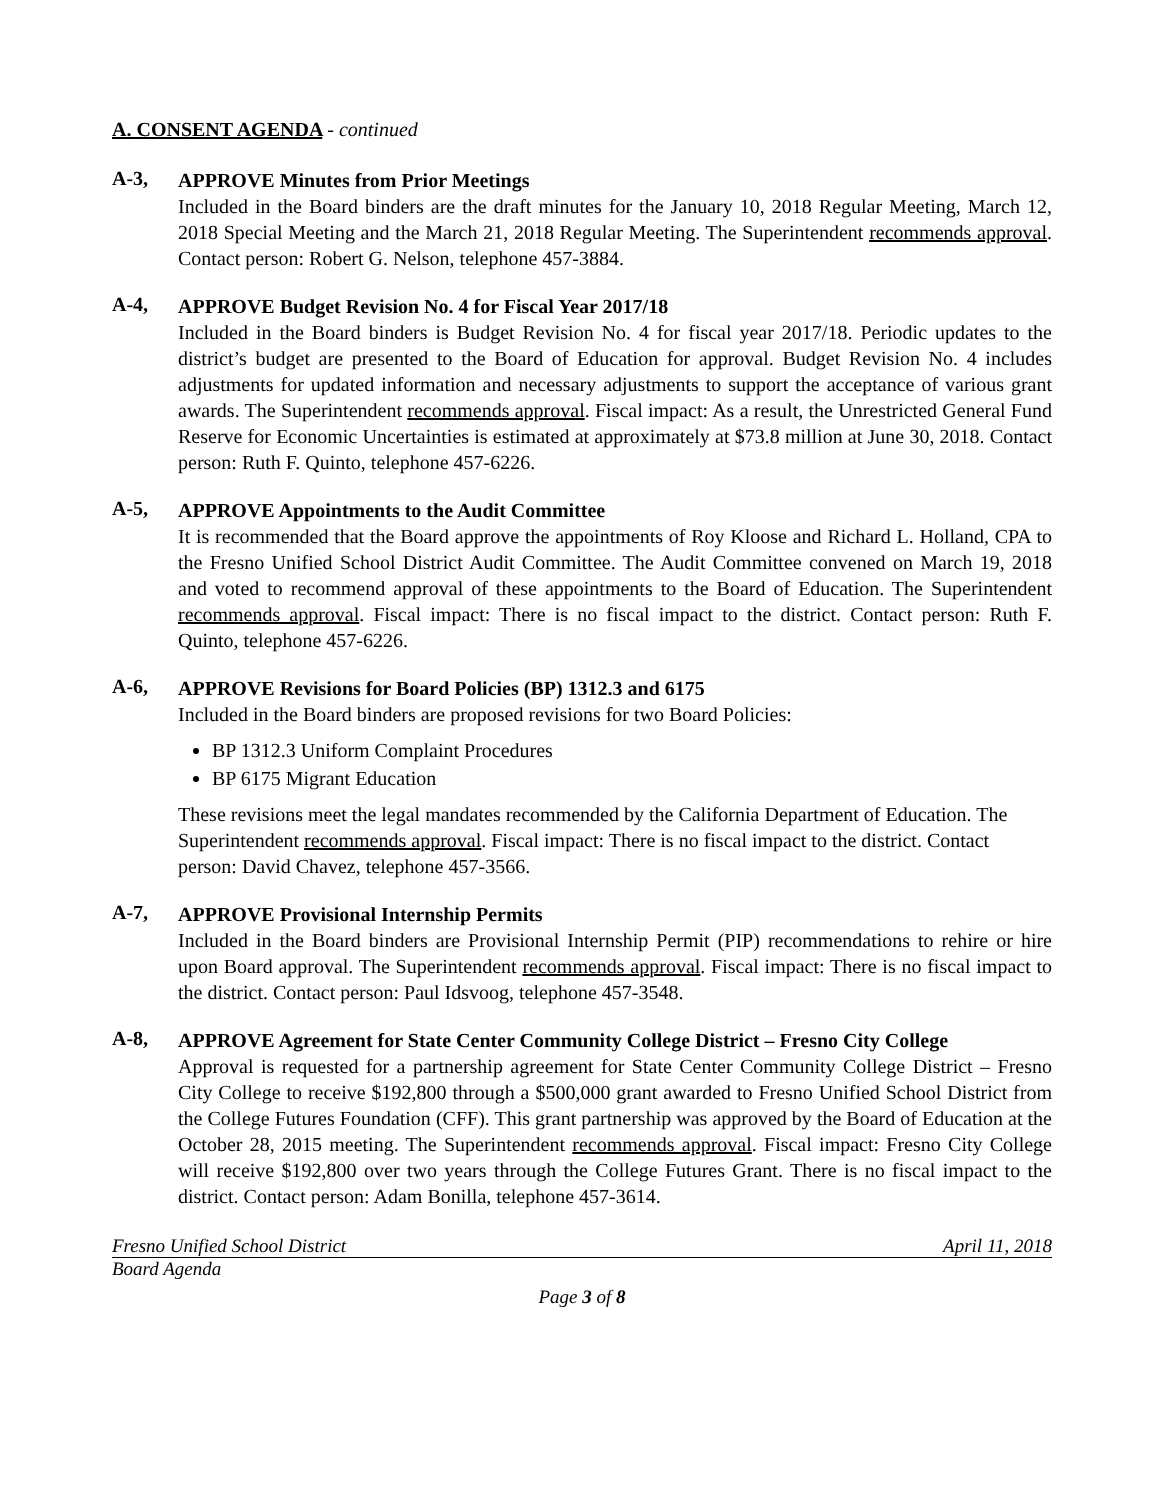A. CONSENT AGENDA - continued
A-3,
APPROVE Minutes from Prior Meetings
Included in the Board binders are the draft minutes for the January 10, 2018 Regular Meeting, March 12, 2018 Special Meeting and the March 21, 2018 Regular Meeting. The Superintendent recommends approval. Contact person: Robert G. Nelson, telephone 457-3884.
A-4,
APPROVE Budget Revision No. 4 for Fiscal Year 2017/18
Included in the Board binders is Budget Revision No. 4 for fiscal year 2017/18. Periodic updates to the district’s budget are presented to the Board of Education for approval. Budget Revision No. 4 includes adjustments for updated information and necessary adjustments to support the acceptance of various grant awards. The Superintendent recommends approval. Fiscal impact: As a result, the Unrestricted General Fund Reserve for Economic Uncertainties is estimated at approximately at $73.8 million at June 30, 2018. Contact person: Ruth F. Quinto, telephone 457-6226.
A-5,
APPROVE Appointments to the Audit Committee
It is recommended that the Board approve the appointments of Roy Kloose and Richard L. Holland, CPA to the Fresno Unified School District Audit Committee. The Audit Committee convened on March 19, 2018 and voted to recommend approval of these appointments to the Board of Education. The Superintendent recommends approval. Fiscal impact: There is no fiscal impact to the district. Contact person: Ruth F. Quinto, telephone 457-6226.
A-6,
APPROVE Revisions for Board Policies (BP) 1312.3 and 6175
Included in the Board binders are proposed revisions for two Board Policies:
BP 1312.3 Uniform Complaint Procedures
BP 6175 Migrant Education
These revisions meet the legal mandates recommended by the California Department of Education. The Superintendent recommends approval. Fiscal impact: There is no fiscal impact to the district. Contact person: David Chavez, telephone 457-3566.
A-7,
APPROVE Provisional Internship Permits
Included in the Board binders are Provisional Internship Permit (PIP) recommendations to rehire or hire upon Board approval. The Superintendent recommends approval. Fiscal impact: There is no fiscal impact to the district. Contact person: Paul Idsvoog, telephone 457-3548.
A-8,
APPROVE Agreement for State Center Community College District – Fresno City College
Approval is requested for a partnership agreement for State Center Community College District – Fresno City College to receive $192,800 through a $500,000 grant awarded to Fresno Unified School District from the College Futures Foundation (CFF). This grant partnership was approved by the Board of Education at the October 28, 2015 meeting. The Superintendent recommends approval. Fiscal impact: Fresno City College will receive $192,800 over two years through the College Futures Grant. There is no fiscal impact to the district. Contact person: Adam Bonilla, telephone 457-3614.
Fresno Unified School District April 11, 2018
Board Agenda
Page 3 of 8